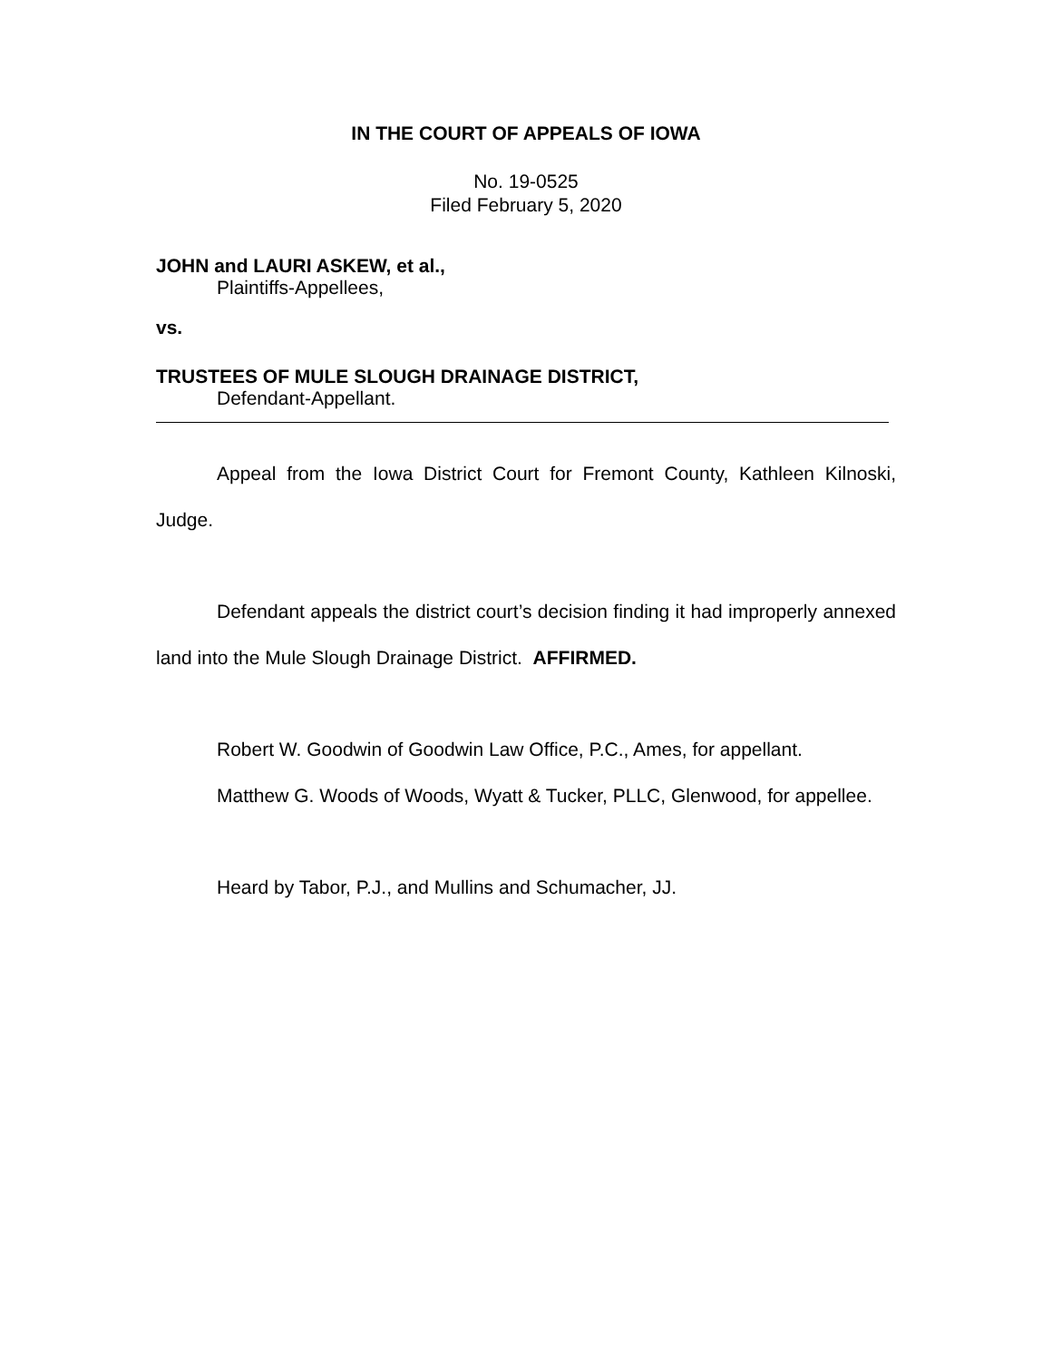IN THE COURT OF APPEALS OF IOWA
No. 19-0525
Filed February 5, 2020
JOHN and LAURI ASKEW, et al.,
Plaintiffs-Appellees,
vs.
TRUSTEES OF MULE SLOUGH DRAINAGE DISTRICT,
Defendant-Appellant.
Appeal from the Iowa District Court for Fremont County, Kathleen Kilnoski, Judge.
Defendant appeals the district court’s decision finding it had improperly annexed land into the Mule Slough Drainage District. AFFIRMED.
Robert W. Goodwin of Goodwin Law Office, P.C., Ames, for appellant.
Matthew G. Woods of Woods, Wyatt & Tucker, PLLC, Glenwood, for appellee.
Heard by Tabor, P.J., and Mullins and Schumacher, JJ.